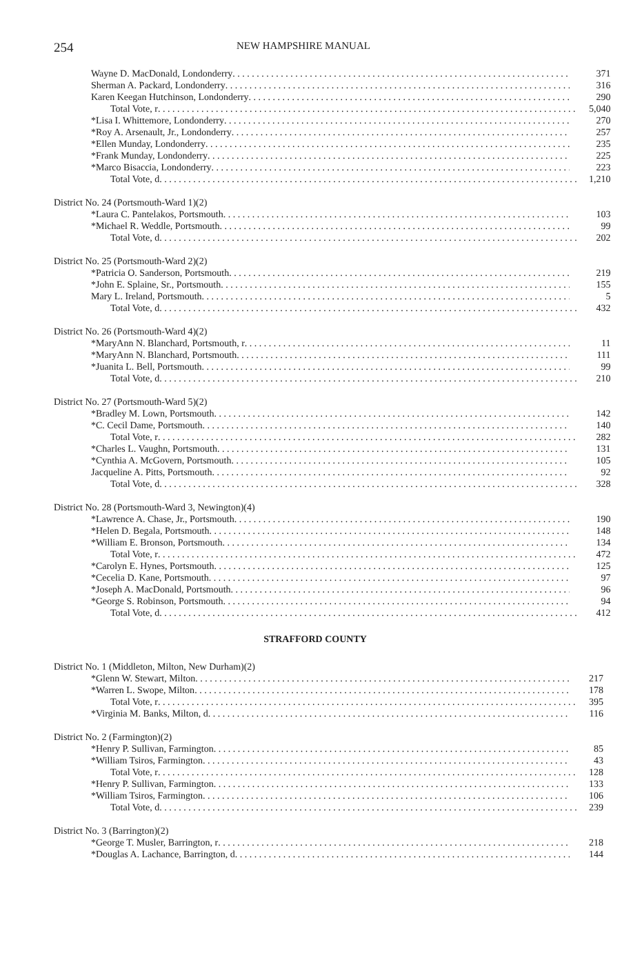254 NEW HAMPSHIRE MANUAL
| Wayne D. MacDonald, Londonderry | 371 |
| Sherman A. Packard, Londonderry | 316 |
| Karen Keegan Hutchinson, Londonderry | 290 |
| Total Vote, r | 5,040 |
| *Lisa I. Whittemore, Londonderry | 270 |
| *Roy A. Arsenault, Jr., Londonderry | 257 |
| *Ellen Munday, Londonderry | 235 |
| *Frank Munday, Londonderry | 225 |
| *Marco Bisaccia, Londonderry | 223 |
| Total Vote, d | 1,210 |
| District No. 24 (Portsmouth-Ward 1)(2) | |
| *Laura C. Pantelakos, Portsmouth | 103 |
| *Michael R. Weddle, Portsmouth | 99 |
| Total Vote, d | 202 |
| District No. 25 (Portsmouth-Ward 2)(2) | |
| *Patricia O. Sanderson, Portsmouth | 219 |
| *John E. Splaine, Sr., Portsmouth | 155 |
| Mary L. Ireland, Portsmouth | 5 |
| Total Vote, d | 432 |
| District No. 26 (Portsmouth-Ward 4)(2) | |
| *MaryAnn N. Blanchard, Portsmouth, r | 11 |
| *MaryAnn N. Blanchard, Portsmouth | 111 |
| *Juanita L. Bell, Portsmouth | 99 |
| Total Vote, d | 210 |
| District No. 27 (Portsmouth-Ward 5)(2) | |
| *Bradley M. Lown, Portsmouth | 142 |
| *C. Cecil Dame, Portsmouth | 140 |
| Total Vote, r | 282 |
| *Charles L. Vaughn, Portsmouth | 131 |
| *Cynthia A. McGovern, Portsmouth | 105 |
| Jacqueline A. Pitts, Portsmouth | 92 |
| Total Vote, d | 328 |
| District No. 28 (Portsmouth-Ward 3, Newington)(4) | |
| *Lawrence A. Chase, Jr., Portsmouth | 190 |
| *Helen D. Begala, Portsmouth | 148 |
| *William E. Bronson, Portsmouth | 134 |
| Total Vote, r | 472 |
| *Carolyn E. Hynes, Portsmouth | 125 |
| *Cecelia D. Kane, Portsmouth | 97 |
| *Joseph A. MacDonald, Portsmouth | 96 |
| *George S. Robinson, Portsmouth | 94 |
| Total Vote, d | 412 |
STRAFFORD COUNTY
| District No. 1 (Middleton, Milton, New Durham)(2) | |
| *Glenn W. Stewart, Milton | 217 |
| *Warren L. Swope, Milton | 178 |
| Total Vote, r | 395 |
| *Virginia M. Banks, Milton, d | 116 |
| District No. 2 (Farmington)(2) | |
| *Henry P. Sullivan, Farmington | 85 |
| *William Tsiros, Farmington | 43 |
| Total Vote, r | 128 |
| *Henry P. Sullivan, Farmington | 133 |
| *William Tsiros, Farmington | 106 |
| Total Vote, d | 239 |
| District No. 3 (Barrington)(2) | |
| *George T. Musler, Barrington, r | 218 |
| *Douglas A. Lachance, Barrington, d | 144 |